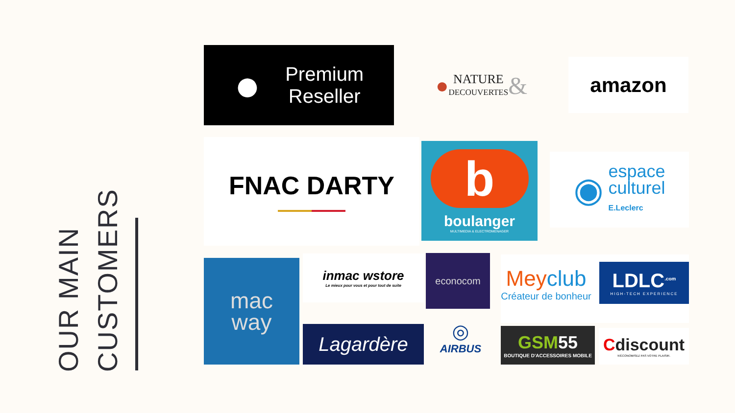OUR MAIN CUSTOMERS
● Premium
Reseller
● NATURE
DECOUVERTES &
amazon
FNAC DARTY
b
boulanger
MULTIMEDIA & ELECTROMENAGER
◉ espace
culturel
E.Leclerc
mac
way
inmac wstore
Le mieux pour vous et pour tout de suite
econocom
Meyclub
Créateur de bonheur
LDLC<sup>.com</sup>
HIGH-TECH EXPERIENCE
Lagardère
◎
AIRBUS
GSM55
BOUTIQUE D'ACCESSOIRES MOBILE
Cdiscount
N'ÉCONOMISEZ PAS VOTRE PLAISIR.